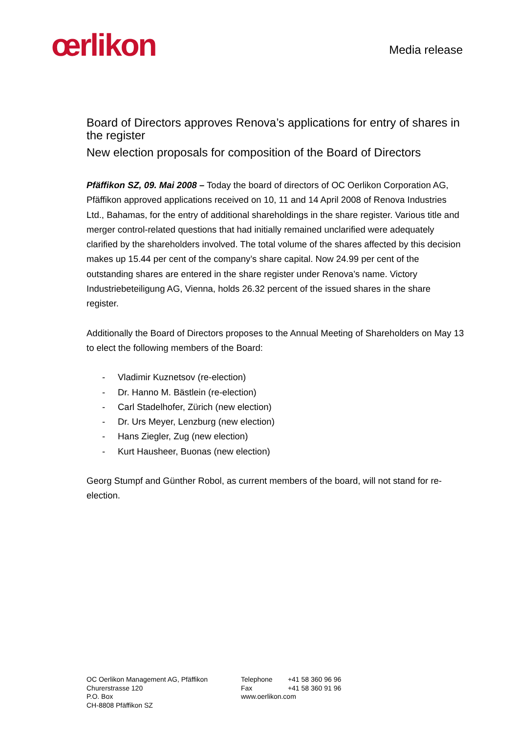œrlikon Media release
Board of Directors approves Renova’s applications for entry of shares in the register
New election proposals for composition of the Board of Directors
Pfäffikon SZ, 09. Mai 2008 – Today the board of directors of OC Oerlikon Corporation AG, Pfäffikon approved applications received on 10, 11 and 14 April 2008 of Renova Industries Ltd., Bahamas, for the entry of additional shareholdings in the share register. Various title and merger control-related questions that had initially remained unclarified were adequately clarified by the shareholders involved. The total volume of the shares affected by this decision makes up 15.44 per cent of the company’s share capital. Now 24.99 per cent of the outstanding shares are entered in the share register under Renova’s name. Victory Industriebeteiligung AG, Vienna, holds 26.32 percent of the issued shares in the share register.
Additionally the Board of Directors proposes to the Annual Meeting of Shareholders on May 13 to elect the following members of the Board:
- Vladimir Kuznetsov (re-election)
- Dr. Hanno M. Bästlein (re-election)
- Carl Stadelhofer, Zürich (new election)
- Dr. Urs Meyer, Lenzburg (new election)
- Hans Ziegler, Zug (new election)
- Kurt Hausheer, Buonas (new election)
Georg Stumpf and Günther Robol, as current members of the board, will not stand for re-election.
OC Oerlikon Management AG, Pfäffikon
Churerstrasse 120
P.O. Box
CH-8808 Pfäffikon SZ
Telephone +41 58 360 96 96
Fax +41 58 360 91 96
www.oerlikon.com